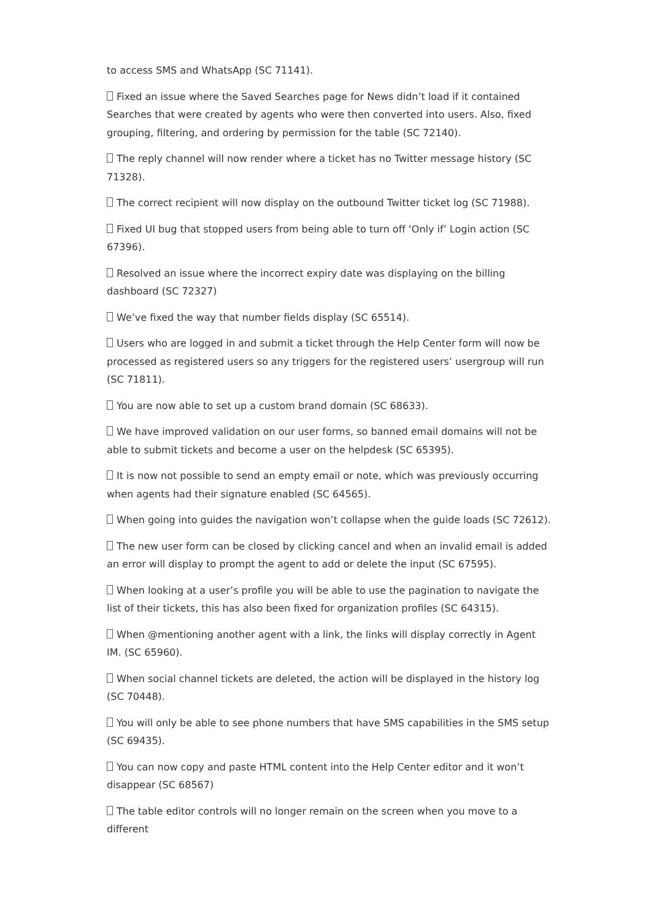to access SMS and WhatsApp (SC 71141).
Fixed an issue where the Saved Searches page for News didn’t load if it contained Searches that were created by agents who were then converted into users. Also, fixed grouping, filtering, and ordering by permission for the table (SC 72140).
The reply channel will now render where a ticket has no Twitter message history (SC 71328).
The correct recipient will now display on the outbound Twitter ticket log (SC 71988).
Fixed UI bug that stopped users from being able to turn off ‘Only if’ Login action (SC 67396).
Resolved an issue where the incorrect expiry date was displaying on the billing dashboard (SC 72327)
We’ve fixed the way that number fields display (SC 65514).
Users who are logged in and submit a ticket through the Help Center form will now be processed as registered users so any triggers for the registered users’ usergroup will run (SC 71811).
You are now able to set up a custom brand domain (SC 68633).
We have improved validation on our user forms, so banned email domains will not be able to submit tickets and become a user on the helpdesk (SC 65395).
It is now not possible to send an empty email or note, which was previously occurring when agents had their signature enabled (SC 64565).
When going into guides the navigation won’t collapse when the guide loads (SC 72612).
The new user form can be closed by clicking cancel and when an invalid email is added an error will display to prompt the agent to add or delete the input (SC 67595).
When looking at a user’s profile you will be able to use the pagination to navigate the list of their tickets, this has also been fixed for organization profiles (SC 64315).
When @mentioning another agent with a link, the links will display correctly in Agent IM. (SC 65960).
When social channel tickets are deleted, the action will be displayed in the history log (SC 70448).
You will only be able to see phone numbers that have SMS capabilities in the SMS setup (SC 69435).
You can now copy and paste HTML content into the Help Center editor and it won’t disappear (SC 68567)
The table editor controls will no longer remain on the screen when you move to a different